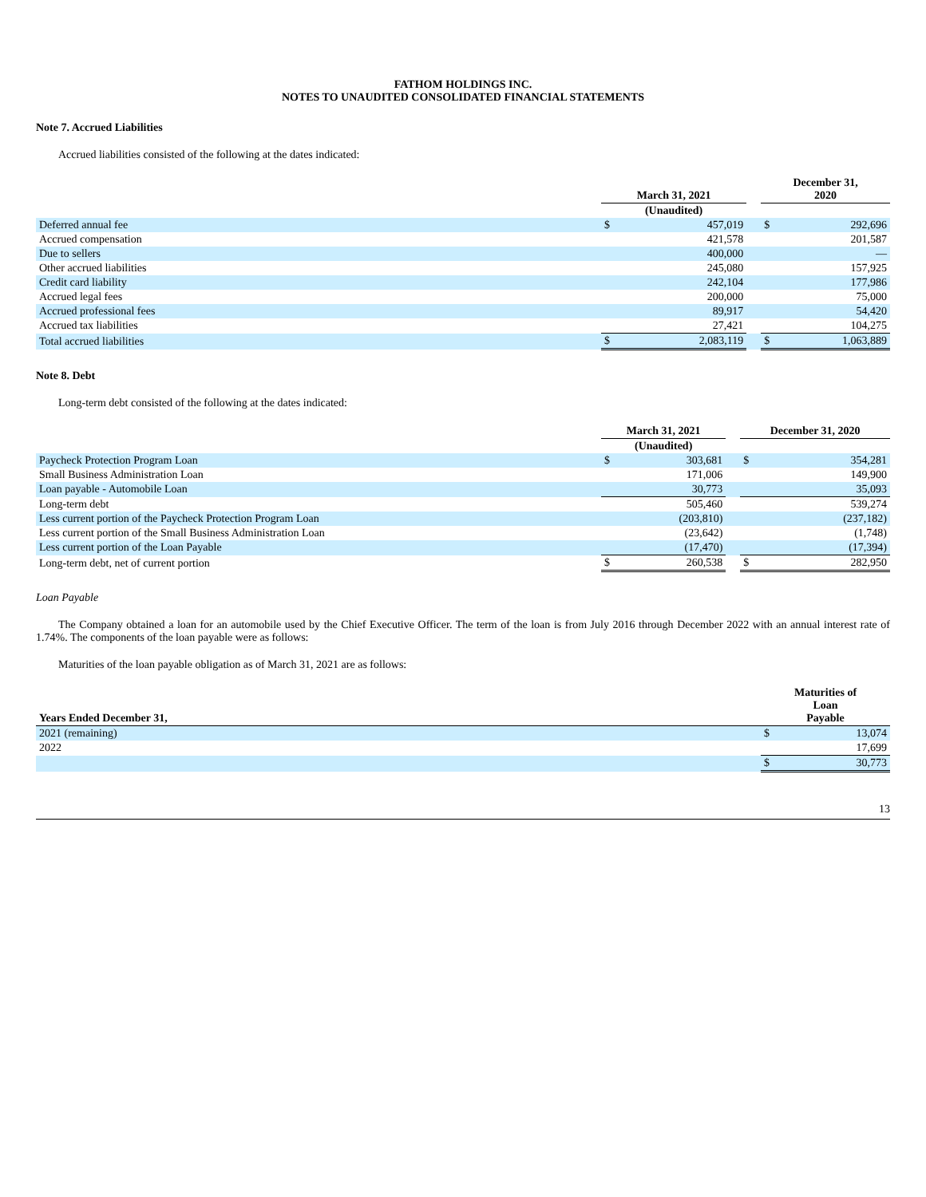FATHOM HOLDINGS INC.
NOTES TO UNAUDITED CONSOLIDATED FINANCIAL STATEMENTS
Note 7. Accrued Liabilities
Accrued liabilities consisted of the following at the dates indicated:
| | March 31, 2021 | | | December 31, 2020 | |
| --- | --- | --- | --- | --- | --- |
| | (Unaudited) | | | | |
| Deferred annual fee | $ | 457,019 | | $ | 292,696 |
| Accrued compensation | | 421,578 | | | 201,587 |
| Due to sellers | | 400,000 | | | — |
| Other accrued liabilities | | 245,080 | | | 157,925 |
| Credit card liability | | 242,104 | | | 177,986 |
| Accrued legal fees | | 200,000 | | | 75,000 |
| Accrued professional fees | | 89,917 | | | 54,420 |
| Accrued tax liabilities | | 27,421 | | | 104,275 |
| Total accrued liabilities | $ | 2,083,119 | | $ | 1,063,889 |
Note 8. Debt
Long-term debt consisted of the following at the dates indicated:
| | March 31, 2021 | | | December 31, 2020 | |
| --- | --- | --- | --- | --- | --- |
| | (Unaudited) | | | | |
| Paycheck Protection Program Loan | $ | 303,681 | | $ | 354,281 |
| Small Business Administration Loan | | 171,006 | | | 149,900 |
| Loan payable - Automobile Loan | | 30,773 | | | 35,093 |
| Long-term debt | | 505,460 | | | 539,274 |
| Less current portion of the Paycheck Protection Program Loan | | (203,810) | | | (237,182) |
| Less current portion of the Small Business Administration Loan | | (23,642) | | | (1,748) |
| Less current portion of the Loan Payable | | (17,470) | | | (17,394) |
| Long-term debt, net of current portion | $ | 260,538 | | $ | 282,950 |
Loan Payable
The Company obtained a loan for an automobile used by the Chief Executive Officer. The term of the loan is from July 2016 through December 2022 with an annual interest rate of 1.74%. The components of the loan payable were as follows:
Maturities of the loan payable obligation as of March 31, 2021 are as follows:
| Years Ended December 31, | Maturities of Loan Payable | |
| --- | --- | --- |
| 2021 (remaining) | $ | 13,074 |
| 2022 | | 17,699 |
| | $ | 30,773 |
13